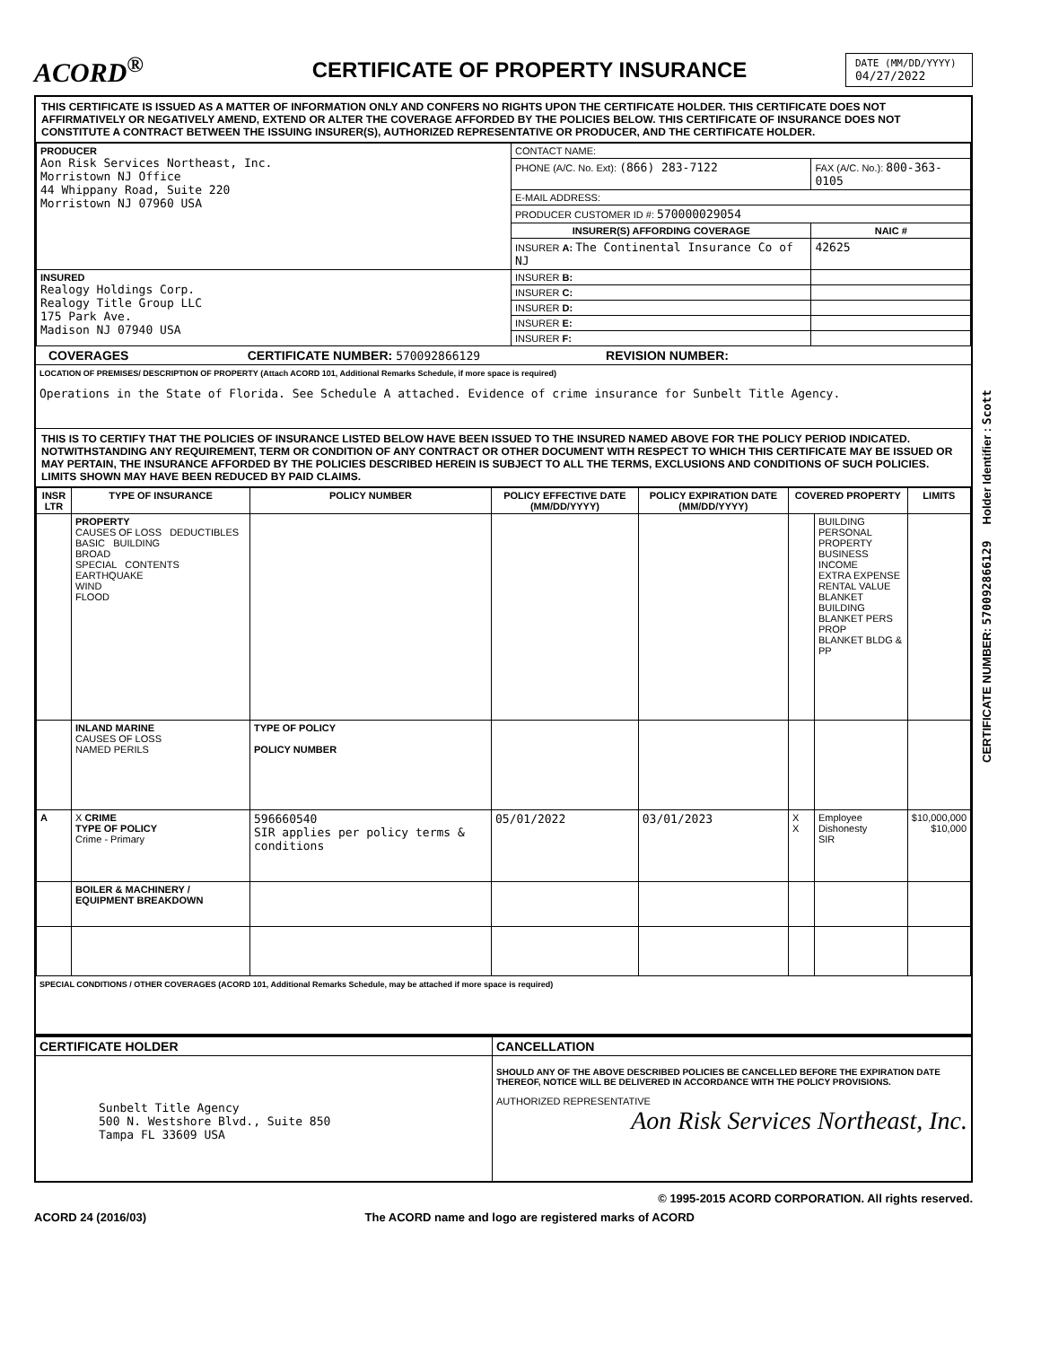CERTIFICATE NUMBER: 570092866129 Holder Identifier : Scott
ACORD<sup>®</sup>
CERTIFICATE OF PROPERTY INSURANCE
DATE (MM/DD/YYYY)
04/27/2022
THIS CERTIFICATE IS ISSUED AS A MATTER OF INFORMATION ONLY AND CONFERS NO RIGHTS UPON THE CERTIFICATE HOLDER. THIS CERTIFICATE DOES NOT AFFIRMATIVELY OR NEGATIVELY AMEND, EXTEND OR ALTER THE COVERAGE AFFORDED BY THE POLICIES BELOW. THIS CERTIFICATE OF INSURANCE DOES NOT CONSTITUTE A CONTRACT BETWEEN THE ISSUING INSURER(S), AUTHORIZED REPRESENTATIVE OR PRODUCER, AND THE CERTIFICATE HOLDER.
| PRODUCER Aon Risk Services Northeast, Inc. Morristown NJ Office 44 Whippany Road, Suite 220 Morristown NJ 07960 USA | CONTACT NAME: | |
| | PHONE (A/C. No. Ext): (866) 283-7122 | FAX (A/C. No.): 800-363-0105 |
| | E-MAIL ADDRESS: | |
| | PRODUCER CUSTOMER ID #: 570000029054 | |
| | INSURER(S) AFFORDING COVERAGE | NAIC # |
| | INSURER A: The Continental Insurance Co of NJ | 42625 |
| INSURED Realogy Holdings Corp. Realogy Title Group LLC 175 Park Ave. Madison NJ 07940 USA | INSURER B: | |
| | INSURER C: | |
| | INSURER D: | |
| | INSURER E: | |
| | INSURER F: | |
COVERAGES CERTIFICATE NUMBER: 570092866129 REVISION NUMBER:
LOCATION OF PREMISES/ DESCRIPTION OF PROPERTY (Attach ACORD 101, Additional Remarks Schedule, if more space is required)
Operations in the State of Florida. See Schedule A attached. Evidence of crime insurance for Sunbelt Title Agency.
THIS IS TO CERTIFY THAT THE POLICIES OF INSURANCE LISTED BELOW HAVE BEEN ISSUED TO THE INSURED NAMED ABOVE FOR THE POLICY PERIOD INDICATED. NOTWITHSTANDING ANY REQUIREMENT, TERM OR CONDITION OF ANY CONTRACT OR OTHER DOCUMENT WITH RESPECT TO WHICH THIS CERTIFICATE MAY BE ISSUED OR MAY PERTAIN, THE INSURANCE AFFORDED BY THE POLICIES DESCRIBED HEREIN IS SUBJECT TO ALL THE TERMS, EXCLUSIONS AND CONDITIONS OF SUCH POLICIES. LIMITS SHOWN MAY HAVE BEEN REDUCED BY PAID CLAIMS.
| INSR LTR | TYPE OF INSURANCE | POLICY NUMBER | POLICY EFFECTIVE DATE (MM/DD/YYYY) | POLICY EXPIRATION DATE (MM/DD/YYYY) | COVERED PROPERTY | | LIMITS |
| --- | --- | --- | --- | --- | --- | --- | --- |
| | PROPERTY CAUSES OF LOSS DEDUCTIBLES BASIC BUILDING BROAD SPECIAL CONTENTS EARTHQUAKE WIND FLOOD | | | | | BUILDING PERSONAL PROPERTY BUSINESS INCOME EXTRA EXPENSE RENTAL VALUE BLANKET BUILDING BLANKET PERS PROP BLANKET BLDG & PP | |
| | INLAND MARINE CAUSES OF LOSS NAMED PERILS | TYPE OF POLICY POLICY NUMBER | | | | | |
| A | X CRIME TYPE OF POLICY Crime - Primary | 596660540 SIR applies per policy terms & conditions | 05/01/2022 | 03/01/2023 | X X | Employee Dishonesty SIR | $10,000,000 $10,000 |
| | BOILER & MACHINERY / EQUIPMENT BREAKDOWN | | | | | | |
SPECIAL CONDITIONS / OTHER COVERAGES (ACORD 101, Additional Remarks Schedule, may be attached if more space is required)
| CERTIFICATE HOLDER | CANCELLATION |
| --- | --- |
| Sunbelt Title Agency 500 N. Westshore Blvd., Suite 850 Tampa FL 33609 USA | SHOULD ANY OF THE ABOVE DESCRIBED POLICIES BE CANCELLED BEFORE THE EXPIRATION DATE THEREOF, NOTICE WILL BE DELIVERED IN ACCORDANCE WITH THE POLICY PROVISIONS. AUTHORIZED REPRESENTATIVE Aon Risk Services Northeast, Inc. |
© 1995-2015 ACORD CORPORATION. All rights reserved.
ACORD 24 (2016/03) The ACORD name and logo are registered marks of ACORD